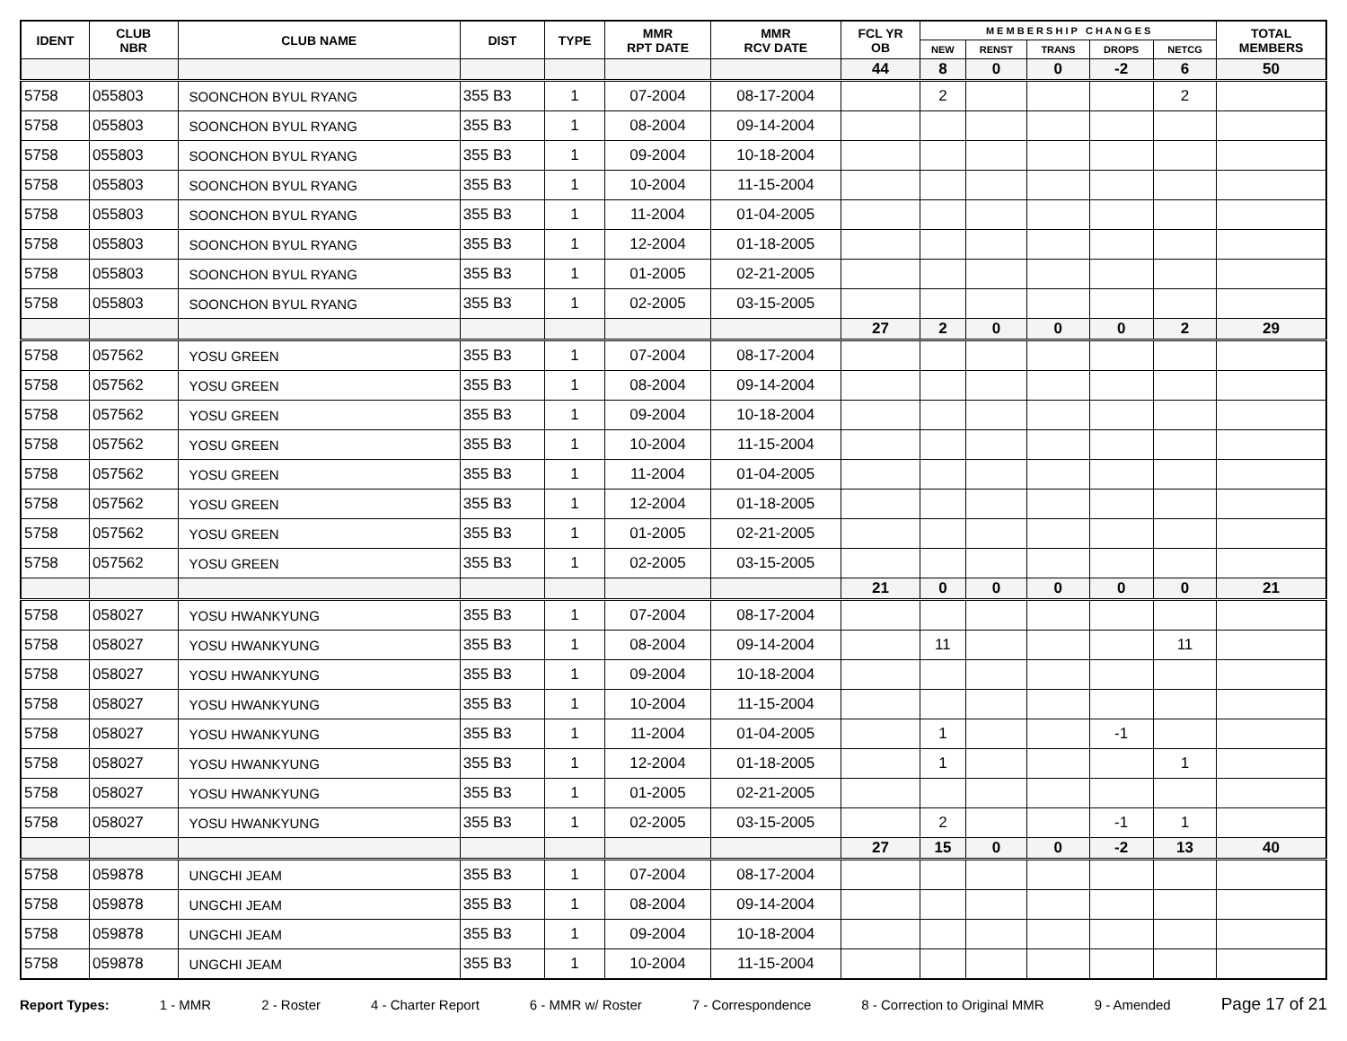| IDENT | CLUB NBR | CLUB NAME | DIST | TYPE | MMR RPT DATE | MMR RCV DATE | FCL YR OB | M E M B E R S H I P C H A N G E S | | | | | TOTAL MEMBERS |
| --- | --- | --- | --- | --- | --- | --- | --- | --- | --- | --- | --- | --- | --- |
| | | | | | | | | NEW | RENST | TRANS | DROPS | NETCG | |
| | | | | | | | 44 | 8 | 0 | 0 | -2 | 6 | 50 |
| 5758 | 055803 | SOONCHON BYUL RYANG | 355 B3 | 1 | 07-2004 | 08-17-2004 | | 2 | | | | 2 | |
| 5758 | 055803 | SOONCHON BYUL RYANG | 355 B3 | 1 | 08-2004 | 09-14-2004 | | | | | | | |
| 5758 | 055803 | SOONCHON BYUL RYANG | 355 B3 | 1 | 09-2004 | 10-18-2004 | | | | | | | |
| 5758 | 055803 | SOONCHON BYUL RYANG | 355 B3 | 1 | 10-2004 | 11-15-2004 | | | | | | | |
| 5758 | 055803 | SOONCHON BYUL RYANG | 355 B3 | 1 | 11-2004 | 01-04-2005 | | | | | | | |
| 5758 | 055803 | SOONCHON BYUL RYANG | 355 B3 | 1 | 12-2004 | 01-18-2005 | | | | | | | |
| 5758 | 055803 | SOONCHON BYUL RYANG | 355 B3 | 1 | 01-2005 | 02-21-2005 | | | | | | | |
| 5758 | 055803 | SOONCHON BYUL RYANG | 355 B3 | 1 | 02-2005 | 03-15-2005 | | | | | | | |
| | | | | | | | 27 | 2 | 0 | 0 | 0 | 2 | 29 |
| 5758 | 057562 | YOSU GREEN | 355 B3 | 1 | 07-2004 | 08-17-2004 | | | | | | | |
| 5758 | 057562 | YOSU GREEN | 355 B3 | 1 | 08-2004 | 09-14-2004 | | | | | | | |
| 5758 | 057562 | YOSU GREEN | 355 B3 | 1 | 09-2004 | 10-18-2004 | | | | | | | |
| 5758 | 057562 | YOSU GREEN | 355 B3 | 1 | 10-2004 | 11-15-2004 | | | | | | | |
| 5758 | 057562 | YOSU GREEN | 355 B3 | 1 | 11-2004 | 01-04-2005 | | | | | | | |
| 5758 | 057562 | YOSU GREEN | 355 B3 | 1 | 12-2004 | 01-18-2005 | | | | | | | |
| 5758 | 057562 | YOSU GREEN | 355 B3 | 1 | 01-2005 | 02-21-2005 | | | | | | | |
| 5758 | 057562 | YOSU GREEN | 355 B3 | 1 | 02-2005 | 03-15-2005 | | | | | | | |
| | | | | | | | 21 | 0 | 0 | 0 | 0 | 0 | 21 |
| 5758 | 058027 | YOSU HWANKYUNG | 355 B3 | 1 | 07-2004 | 08-17-2004 | | | | | | | |
| 5758 | 058027 | YOSU HWANKYUNG | 355 B3 | 1 | 08-2004 | 09-14-2004 | | 11 | | | | 11 | |
| 5758 | 058027 | YOSU HWANKYUNG | 355 B3 | 1 | 09-2004 | 10-18-2004 | | | | | | | |
| 5758 | 058027 | YOSU HWANKYUNG | 355 B3 | 1 | 10-2004 | 11-15-2004 | | | | | | | |
| 5758 | 058027 | YOSU HWANKYUNG | 355 B3 | 1 | 11-2004 | 01-04-2005 | | 1 | | | -1 | | |
| 5758 | 058027 | YOSU HWANKYUNG | 355 B3 | 1 | 12-2004 | 01-18-2005 | | 1 | | | | 1 | |
| 5758 | 058027 | YOSU HWANKYUNG | 355 B3 | 1 | 01-2005 | 02-21-2005 | | | | | | | |
| 5758 | 058027 | YOSU HWANKYUNG | 355 B3 | 1 | 02-2005 | 03-15-2005 | | 2 | | | -1 | 1 | |
| | | | | | | | 27 | 15 | 0 | 0 | -2 | 13 | 40 |
| 5758 | 059878 | UNGCHI JEAM | 355 B3 | 1 | 07-2004 | 08-17-2004 | | | | | | | |
| 5758 | 059878 | UNGCHI JEAM | 355 B3 | 1 | 08-2004 | 09-14-2004 | | | | | | | |
| 5758 | 059878 | UNGCHI JEAM | 355 B3 | 1 | 09-2004 | 10-18-2004 | | | | | | | |
| 5758 | 059878 | UNGCHI JEAM | 355 B3 | 1 | 10-2004 | 11-15-2004 | | | | | | | |
Report Types: 1 - MMR 2 - Roster 4 - Charter Report 6 - MMR w/ Roster 7 - Correspondence 8 - Correction to Original MMR 9 - Amended Page 17 of 21